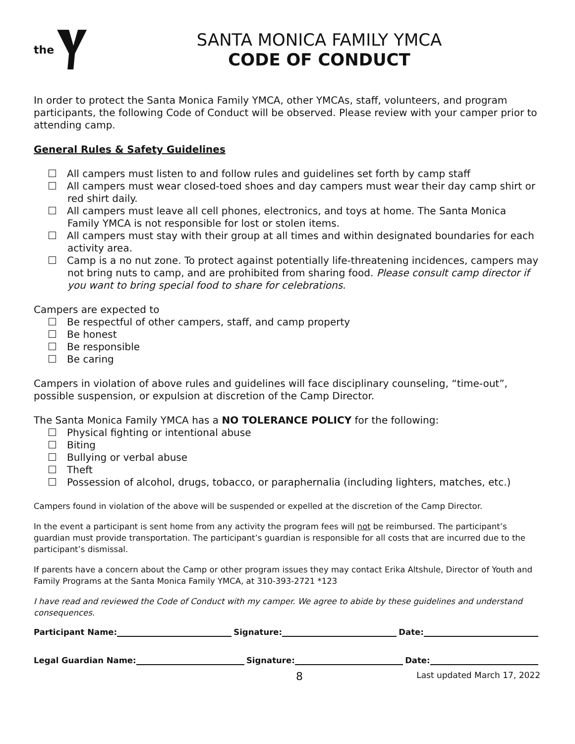the
SANTA MONICA FAMILY YMCA
CODE OF CONDUCT
In order to protect the Santa Monica Family YMCA, other YMCAs, staff, volunteers, and program participants, the following Code of Conduct will be observed. Please review with your camper prior to attending camp.
General Rules & Safety Guidelines
All campers must listen to and follow rules and guidelines set forth by camp staff
All campers must wear closed-toed shoes and day campers must wear their day camp shirt or red shirt daily.
All campers must leave all cell phones, electronics, and toys at home. The Santa Monica Family YMCA is not responsible for lost or stolen items.
All campers must stay with their group at all times and within designated boundaries for each activity area.
Camp is a no nut zone. To protect against potentially life-threatening incidences, campers may not bring nuts to camp, and are prohibited from sharing food. Please consult camp director if you want to bring special food to share for celebrations.
Campers are expected to
Be respectful of other campers, staff, and camp property
Be honest
Be responsible
Be caring
Campers in violation of above rules and guidelines will face disciplinary counseling, “time-out”, possible suspension, or expulsion at discretion of the Camp Director.
The Santa Monica Family YMCA has a NO TOLERANCE POLICY for the following:
Physical fighting or intentional abuse
Biting
Bullying or verbal abuse
Theft
Possession of alcohol, drugs, tobacco, or paraphernalia (including lighters, matches, etc.)
Campers found in violation of the above will be suspended or expelled at the discretion of the Camp Director.
In the event a participant is sent home from any activity the program fees will not be reimbursed. The participant’s guardian must provide transportation. The participant’s guardian is responsible for all costs that are incurred due to the participant’s dismissal.
If parents have a concern about the Camp or other program issues they may contact Erika Altshule, Director of Youth and Family Programs at the Santa Monica Family YMCA, at 310-393-2721 *123
I have read and reviewed the Code of Conduct with my camper. We agree to abide by these guidelines and understand consequences.
Participant Name: Signature: Date:
Legal Guardian Name: Signature: Date:
8 Last updated March 17, 2022